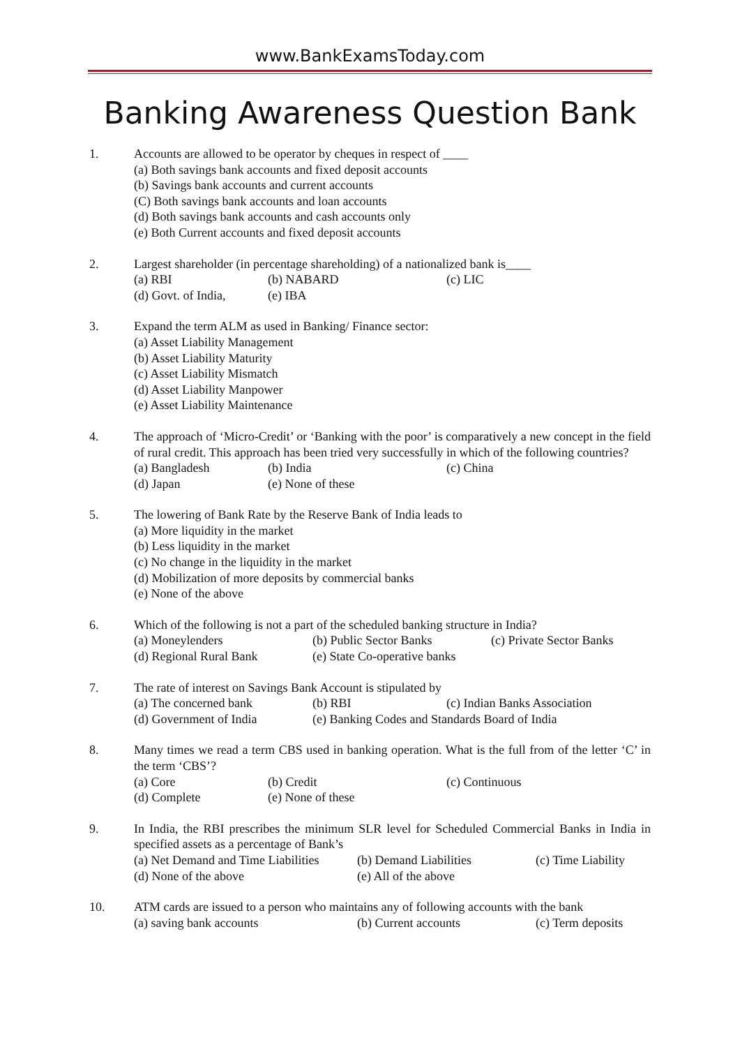www.BankExamsToday.com
Banking Awareness Question Bank
1. Accounts are allowed to be operator by cheques in respect of ____
(a) Both savings bank accounts and fixed deposit accounts
(b) Savings bank accounts and current accounts
(C) Both savings bank accounts and loan accounts
(d) Both savings bank accounts and cash accounts only
(e) Both Current accounts and fixed deposit accounts
2. Largest shareholder (in percentage shareholding) of a nationalized bank is____
(a) RBI (b) NABARD (c) LIC
(d) Govt. of India, (e) IBA
3. Expand the term ALM as used in Banking/ Finance sector:
(a) Asset Liability Management
(b) Asset Liability Maturity
(c) Asset Liability Mismatch
(d) Asset Liability Manpower
(e) Asset Liability Maintenance
4. The approach of ‘Micro-Credit’ or ‘Banking with the poor’ is comparatively a new concept in the field of rural credit. This approach has been tried very successfully in which of the following countries?
(a) Bangladesh (b) India (c) China
(d) Japan (e) None of these
5. The lowering of Bank Rate by the Reserve Bank of India leads to
(a) More liquidity in the market
(b) Less liquidity in the market
(c) No change in the liquidity in the market
(d) Mobilization of more deposits by commercial banks
(e) None of the above
6. Which of the following is not a part of the scheduled banking structure in India?
(a) Moneylenders (b) Public Sector Banks (c) Private Sector Banks
(d) Regional Rural Bank (e) State Co-operative banks
7. The rate of interest on Savings Bank Account is stipulated by
(a) The concerned bank (b) RBI (c) Indian Banks Association
(d) Government of India (e) Banking Codes and Standards Board of India
8. Many times we read a term CBS used in banking operation. What is the full from of the letter ‘C’ in the term ‘CBS’?
(a) Core (b) Credit (c) Continuous
(d) Complete (e) None of these
9. In India, the RBI prescribes the minimum SLR level for Scheduled Commercial Banks in India in specified assets as a percentage of Bank’s
(a) Net Demand and Time Liabilities (b) Demand Liabilities (c) Time Liability
(d) None of the above (e) All of the above
10. ATM cards are issued to a person who maintains any of following accounts with the bank
(a) saving bank accounts (b) Current accounts (c) Term deposits